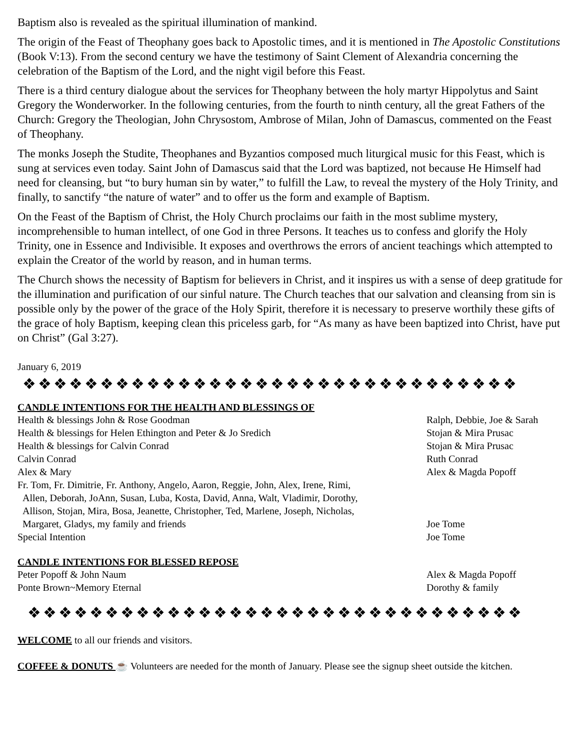Baptism also is revealed as the spiritual illumination of mankind.
The origin of the Feast of Theophany goes back to Apostolic times, and it is mentioned in The Apostolic Constitutions (Book V:13). From the second century we have the testimony of Saint Clement of Alexandria concerning the celebration of the Baptism of the Lord, and the night vigil before this Feast.
There is a third century dialogue about the services for Theophany between the holy martyr Hippolytus and Saint Gregory the Wonderworker. In the following centuries, from the fourth to ninth century, all the great Fathers of the Church: Gregory the Theologian, John Chrysostom, Ambrose of Milan, John of Damascus, commented on the Feast of Theophany.
The monks Joseph the Studite, Theophanes and Byzantios composed much liturgical music for this Feast, which is sung at services even today. Saint John of Damascus said that the Lord was baptized, not because He Himself had need for cleansing, but “to bury human sin by water,” to fulfill the Law, to reveal the mystery of the Holy Trinity, and finally, to sanctify “the nature of water” and to offer us the form and example of Baptism.
On the Feast of the Baptism of Christ, the Holy Church proclaims our faith in the most sublime mystery, incomprehensible to human intellect, of one God in three Persons. It teaches us to confess and glorify the Holy Trinity, one in Essence and Indivisible. It exposes and overthrows the errors of ancient teachings which attempted to explain the Creator of the world by reason, and in human terms.
The Church shows the necessity of Baptism for believers in Christ, and it inspires us with a sense of deep gratitude for the illumination and purification of our sinful nature. The Church teaches that our salvation and cleansing from sin is possible only by the power of the grace of the Holy Spirit, therefore it is necessary to preserve worthily these gifts of the grace of holy Baptism, keeping clean this priceless garb, for “As many as have been baptized into Christ, have put on Christ” (Gal 3:27).
January 6, 2019
❖❖❖❖❖❖❖❖❖❖❖❖❖❖❖❖❖❖❖❖❖❖❖❖❖❖❖❖❖❖❖❖
CANDLE INTENTIONS FOR THE HEALTH AND BLESSINGS OF
| Health & blessings John & Rose Goodman | Ralph, Debbie, Joe & Sarah |
| Health & blessings for Helen Ethington and Peter & Jo Sredich | Stojan & Mira Prusac |
| Health & blessings for Calvin Conrad | Stojan & Mira Prusac |
| Calvin Conrad | Ruth Conrad |
| Alex & Mary | Alex & Magda Popoff |
| Fr. Tom, Fr. Dimitrie, Fr. Anthony, Angelo, Aaron, Reggie, John, Alex, Irene, Rimi, Allen, Deborah, JoAnn, Susan, Luba, Kosta, David, Anna, Walt, Vladimir, Dorothy, Allison, Stojan, Mira, Bosa, Jeanette, Christopher, Ted, Marlene, Joseph, Nicholas, Margaret, Gladys, my family and friends | Joe Tome |
| Special Intention | Joe Tome |
CANDLE INTENTIONS FOR BLESSED REPOSE
| Peter Popoff & John Naum | Alex & Magda Popoff |
| Ponte Brown~Memory Eternal | Dorothy & family |
❖❖❖❖❖❖❖❖❖❖❖❖❖❖❖❖❖❖❖❖❖❖❖❖❖❖❖❖❖❖❖❖
WELCOME to all our friends and visitors.
COFFEE & DONUTS ☕ Volunteers are needed for the month of January. Please see the signup sheet outside the kitchen.